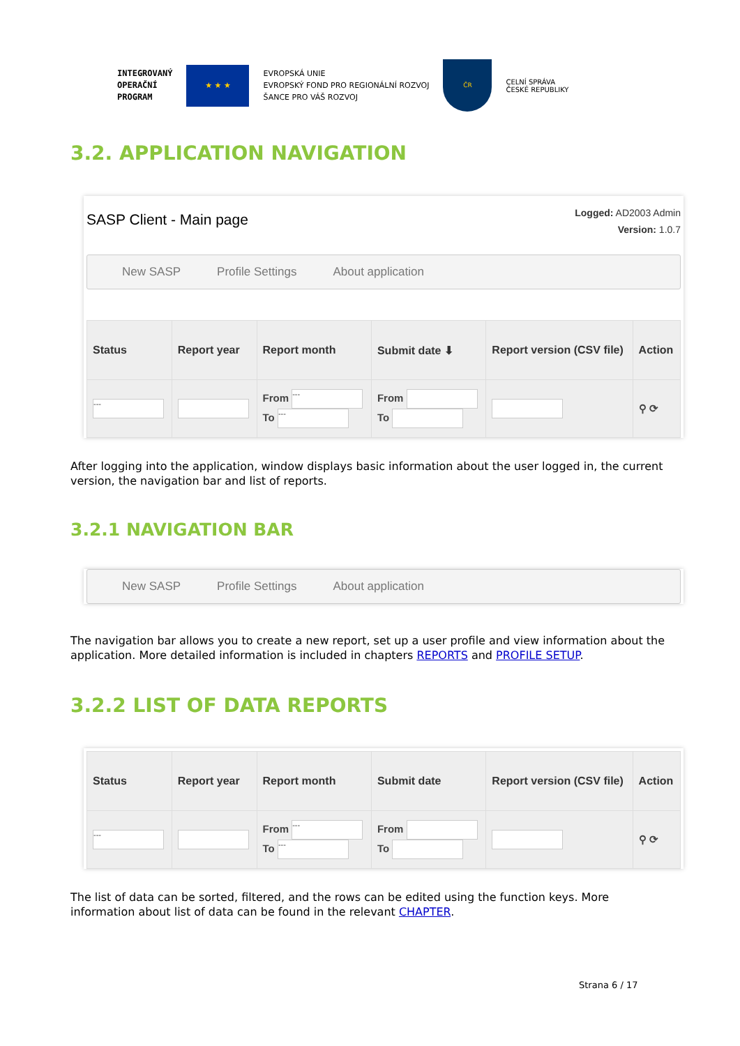INTEGROVANÝ
OPERAČNÍ
PROGRAM
★ ★ ★
EVROPSKÁ UNIE
EVROPSKÝ FOND PRO REGIONÁLNÍ ROZVOJ
ŠANCE PRO VÁŠ ROZVOJ
ČR
CELNÍ SPRÁVA
ČESKÉ REPUBLIKY
3.2. APPLICATION NAVIGATION
SASP Client - Main page
Logged: AD2003 Admin
Version: 1.0.7
New SASP Profile Settings About application
| Status | Report year | Report month | Submit date ⬇ | Report version (CSV file) | Action |
| --- | --- | --- | --- | --- | --- |
| --- | | From --- To --- | From To | | ⚲ ⟳ |
After logging into the application, window displays basic information about the user logged in, the current version, the navigation bar and list of reports.
3.2.1 NAVIGATION BAR
New SASP Profile Settings About application
The navigation bar allows you to create a new report, set up a user profile and view information about the application. More detailed information is included in chapters REPORTS and PROFILE SETUP.
3.2.2 LIST OF DATA REPORTS
| Status | Report year | Report month | Submit date | Report version (CSV file) | Action |
| --- | --- | --- | --- | --- | --- |
| --- | | From --- To --- | From To | | ⚲ ⟳ |
The list of data can be sorted, filtered, and the rows can be edited using the function keys. More information about list of data can be found in the relevant CHAPTER.
Strana 6 / 17